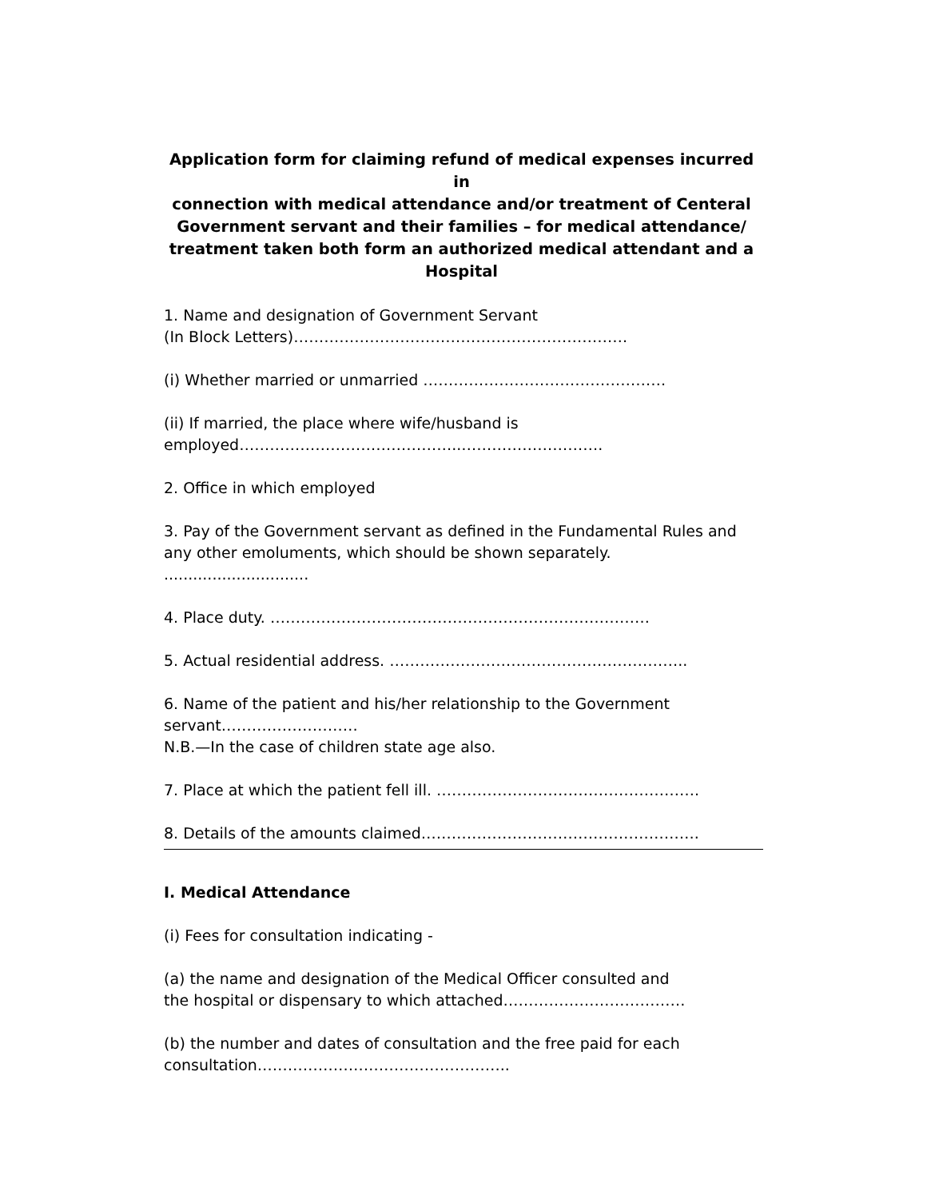Application form for claiming refund of medical expenses incurred in
connection with medical attendance and/or treatment of Centeral
Government servant and their families – for medical attendance/
treatment taken both form an authorized medical attendant and a
Hospital
1. Name and designation of Government Servant
(In Block Letters)…………………………………………………………
(i) Whether married or unmarried …………………………………………
(ii) If married, the place where wife/husband is
employed……………………………………..……………………….
2. Office in which employed
3. Pay of the Government servant as defined in the Fundamental Rules and any other emoluments, which should be shown separately. ..............................
4. Place duty. …………………………………………………………………
5. Actual residential address. …………………………………………………..
6. Name of the patient and his/her relationship to the Government servant………………………
N.B.—In the case of children state age also.
7. Place at which the patient fell ill. …………………………………………….
8. Details of the amounts claimed……………………………………………….
I. Medical Attendance
(i) Fees for consultation indicating -
(a) the name and designation of the Medical Officer consulted and
the hospital or dispensary to which attached………………………………
(b) the number and dates of consultation and the free paid for each
consultation…………………………………………..